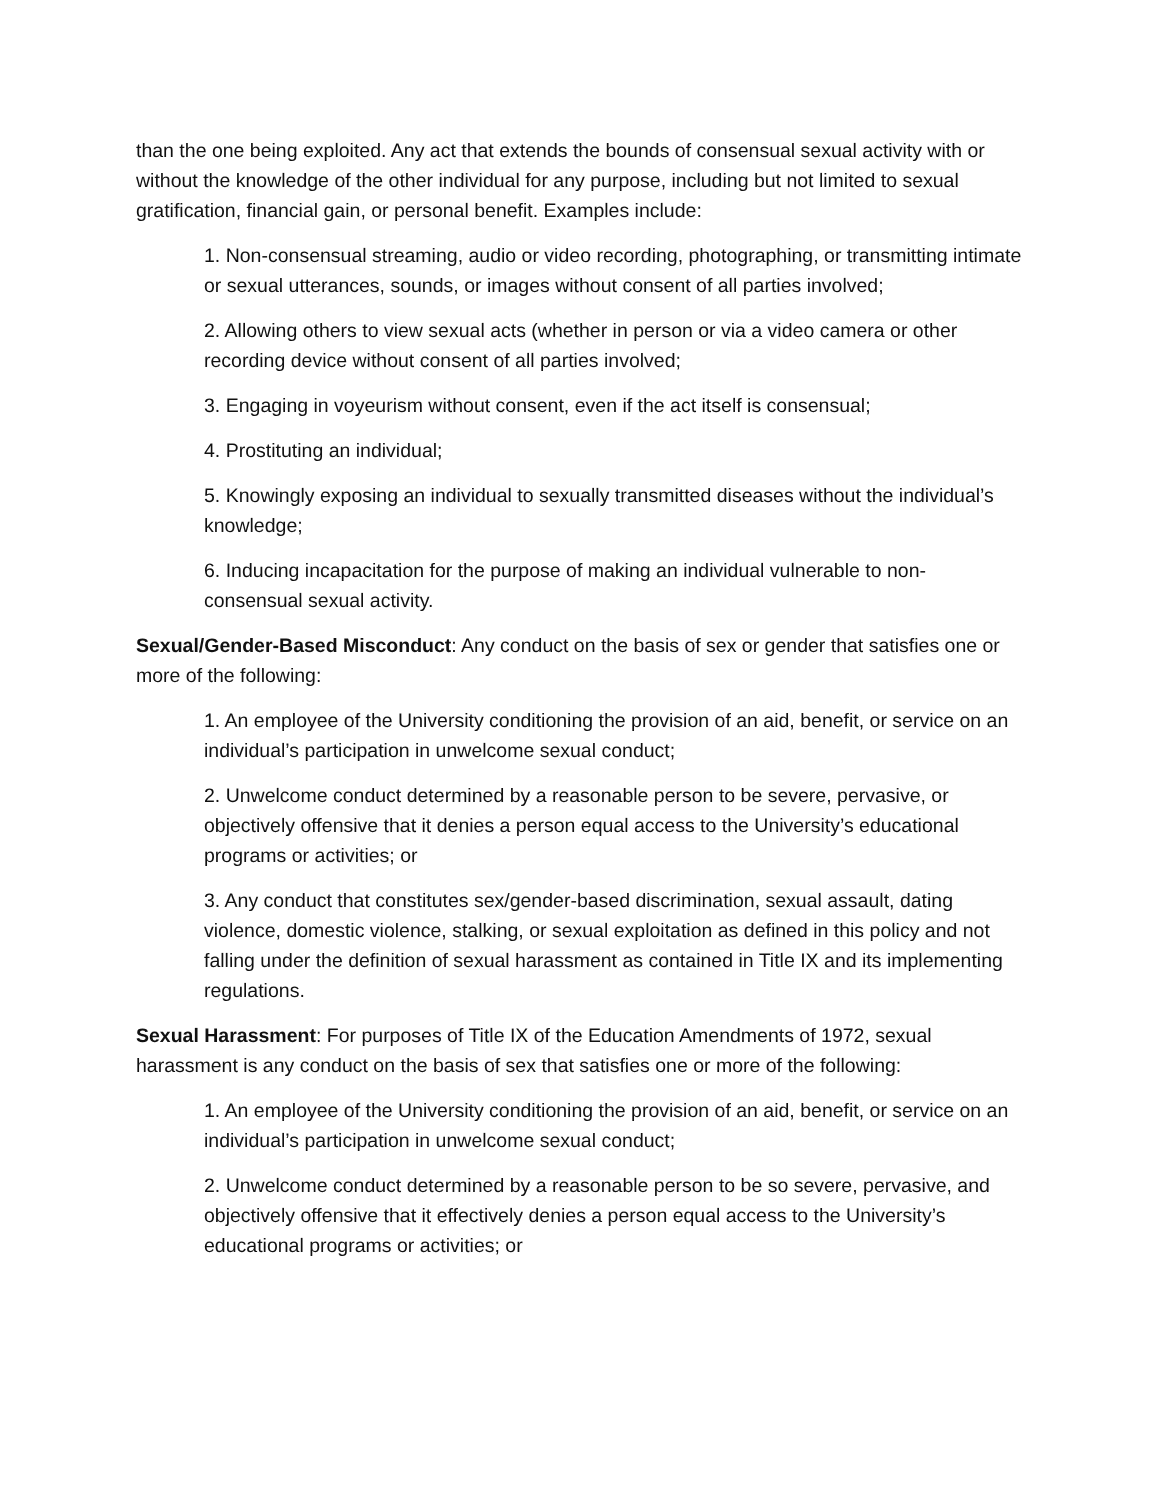than the one being exploited. Any act that extends the bounds of consensual sexual activity with or without the knowledge of the other individual for any purpose, including but not limited to sexual gratification, financial gain, or personal benefit. Examples include:
1. Non-consensual streaming, audio or video recording, photographing, or transmitting intimate or sexual utterances, sounds, or images without consent of all parties involved;
2. Allowing others to view sexual acts (whether in person or via a video camera or other recording device without consent of all parties involved;
3. Engaging in voyeurism without consent, even if the act itself is consensual;
4. Prostituting an individual;
5. Knowingly exposing an individual to sexually transmitted diseases without the individual’s knowledge;
6. Inducing incapacitation for the purpose of making an individual vulnerable to non-consensual sexual activity.
Sexual/Gender-Based Misconduct: Any conduct on the basis of sex or gender that satisfies one or more of the following:
1. An employee of the University conditioning the provision of an aid, benefit, or service on an individual’s participation in unwelcome sexual conduct;
2. Unwelcome conduct determined by a reasonable person to be severe, pervasive, or objectively offensive that it denies a person equal access to the University’s educational programs or activities; or
3. Any conduct that constitutes sex/gender-based discrimination, sexual assault, dating violence, domestic violence, stalking, or sexual exploitation as defined in this policy and not falling under the definition of sexual harassment as contained in Title IX and its implementing regulations.
Sexual Harassment: For purposes of Title IX of the Education Amendments of 1972, sexual harassment is any conduct on the basis of sex that satisfies one or more of the following:
1. An employee of the University conditioning the provision of an aid, benefit, or service on an individual’s participation in unwelcome sexual conduct;
2. Unwelcome conduct determined by a reasonable person to be so severe, pervasive, and objectively offensive that it effectively denies a person equal access to the University’s educational programs or activities; or